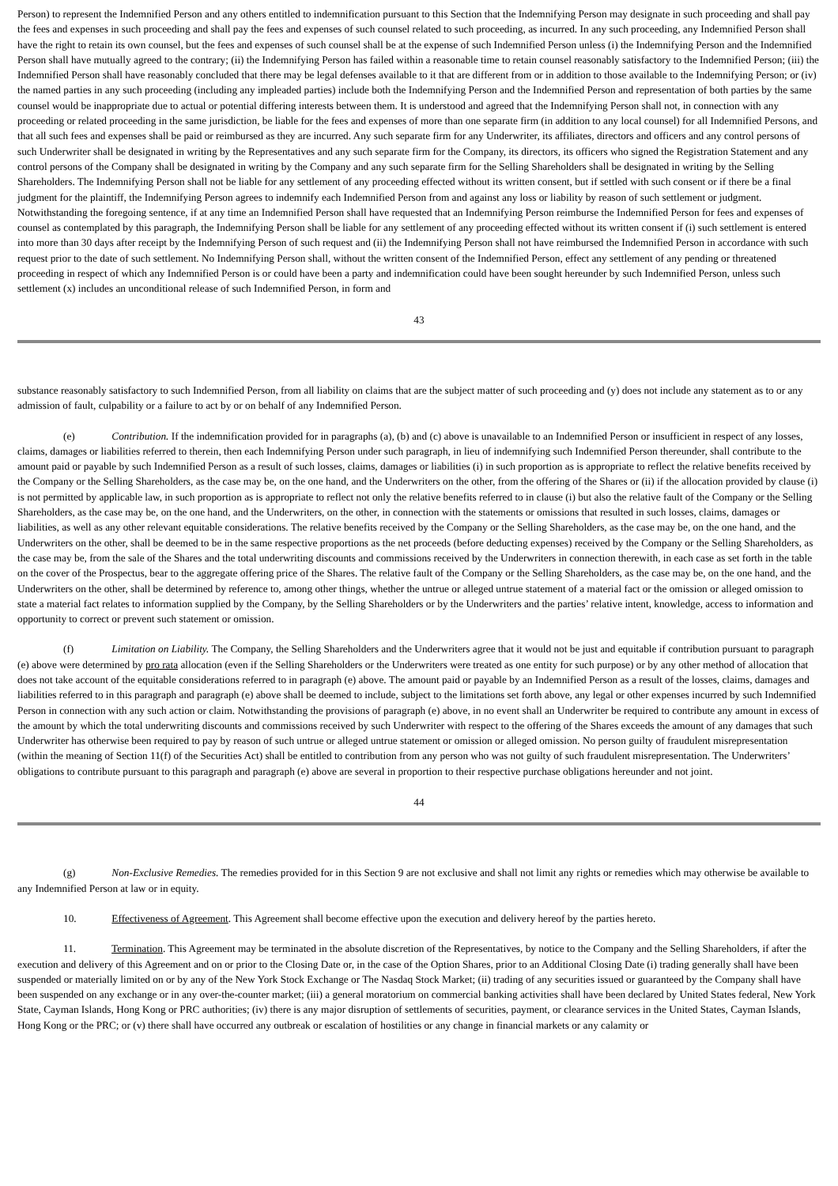Person) to represent the Indemnified Person and any others entitled to indemnification pursuant to this Section that the Indemnifying Person may designate in such proceeding and shall pay the fees and expenses in such proceeding and shall pay the fees and expenses of such counsel related to such proceeding, as incurred. In any such proceeding, any Indemnified Person shall have the right to retain its own counsel, but the fees and expenses of such counsel shall be at the expense of such Indemnified Person unless (i) the Indemnifying Person and the Indemnified Person shall have mutually agreed to the contrary; (ii) the Indemnifying Person has failed within a reasonable time to retain counsel reasonably satisfactory to the Indemnified Person; (iii) the Indemnified Person shall have reasonably concluded that there may be legal defenses available to it that are different from or in addition to those available to the Indemnifying Person; or (iv) the named parties in any such proceeding (including any impleaded parties) include both the Indemnifying Person and the Indemnified Person and representation of both parties by the same counsel would be inappropriate due to actual or potential differing interests between them. It is understood and agreed that the Indemnifying Person shall not, in connection with any proceeding or related proceeding in the same jurisdiction, be liable for the fees and expenses of more than one separate firm (in addition to any local counsel) for all Indemnified Persons, and that all such fees and expenses shall be paid or reimbursed as they are incurred. Any such separate firm for any Underwriter, its affiliates, directors and officers and any control persons of such Underwriter shall be designated in writing by the Representatives and any such separate firm for the Company, its directors, its officers who signed the Registration Statement and any control persons of the Company shall be designated in writing by the Company and any such separate firm for the Selling Shareholders shall be designated in writing by the Selling Shareholders. The Indemnifying Person shall not be liable for any settlement of any proceeding effected without its written consent, but if settled with such consent or if there be a final judgment for the plaintiff, the Indemnifying Person agrees to indemnify each Indemnified Person from and against any loss or liability by reason of such settlement or judgment. Notwithstanding the foregoing sentence, if at any time an Indemnified Person shall have requested that an Indemnifying Person reimburse the Indemnified Person for fees and expenses of counsel as contemplated by this paragraph, the Indemnifying Person shall be liable for any settlement of any proceeding effected without its written consent if (i) such settlement is entered into more than 30 days after receipt by the Indemnifying Person of such request and (ii) the Indemnifying Person shall not have reimbursed the Indemnified Person in accordance with such request prior to the date of such settlement. No Indemnifying Person shall, without the written consent of the Indemnified Person, effect any settlement of any pending or threatened proceeding in respect of which any Indemnified Person is or could have been a party and indemnification could have been sought hereunder by such Indemnified Person, unless such settlement (x) includes an unconditional release of such Indemnified Person, in form and
43
substance reasonably satisfactory to such Indemnified Person, from all liability on claims that are the subject matter of such proceeding and (y) does not include any statement as to or any admission of fault, culpability or a failure to act by or on behalf of any Indemnified Person.
(e) Contribution. If the indemnification provided for in paragraphs (a), (b) and (c) above is unavailable to an Indemnified Person or insufficient in respect of any losses, claims, damages or liabilities referred to therein, then each Indemnifying Person under such paragraph, in lieu of indemnifying such Indemnified Person thereunder, shall contribute to the amount paid or payable by such Indemnified Person as a result of such losses, claims, damages or liabilities (i) in such proportion as is appropriate to reflect the relative benefits received by the Company or the Selling Shareholders, as the case may be, on the one hand, and the Underwriters on the other, from the offering of the Shares or (ii) if the allocation provided by clause (i) is not permitted by applicable law, in such proportion as is appropriate to reflect not only the relative benefits referred to in clause (i) but also the relative fault of the Company or the Selling Shareholders, as the case may be, on the one hand, and the Underwriters, on the other, in connection with the statements or omissions that resulted in such losses, claims, damages or liabilities, as well as any other relevant equitable considerations. The relative benefits received by the Company or the Selling Shareholders, as the case may be, on the one hand, and the Underwriters on the other, shall be deemed to be in the same respective proportions as the net proceeds (before deducting expenses) received by the Company or the Selling Shareholders, as the case may be, from the sale of the Shares and the total underwriting discounts and commissions received by the Underwriters in connection therewith, in each case as set forth in the table on the cover of the Prospectus, bear to the aggregate offering price of the Shares. The relative fault of the Company or the Selling Shareholders, as the case may be, on the one hand, and the Underwriters on the other, shall be determined by reference to, among other things, whether the untrue or alleged untrue statement of a material fact or the omission or alleged omission to state a material fact relates to information supplied by the Company, by the Selling Shareholders or by the Underwriters and the parties’ relative intent, knowledge, access to information and opportunity to correct or prevent such statement or omission.
(f) Limitation on Liability. The Company, the Selling Shareholders and the Underwriters agree that it would not be just and equitable if contribution pursuant to paragraph (e) above were determined by pro rata allocation (even if the Selling Shareholders or the Underwriters were treated as one entity for such purpose) or by any other method of allocation that does not take account of the equitable considerations referred to in paragraph (e) above. The amount paid or payable by an Indemnified Person as a result of the losses, claims, damages and liabilities referred to in this paragraph and paragraph (e) above shall be deemed to include, subject to the limitations set forth above, any legal or other expenses incurred by such Indemnified Person in connection with any such action or claim. Notwithstanding the provisions of paragraph (e) above, in no event shall an Underwriter be required to contribute any amount in excess of the amount by which the total underwriting discounts and commissions received by such Underwriter with respect to the offering of the Shares exceeds the amount of any damages that such Underwriter has otherwise been required to pay by reason of such untrue or alleged untrue statement or omission or alleged omission. No person guilty of fraudulent misrepresentation (within the meaning of Section 11(f) of the Securities Act) shall be entitled to contribution from any person who was not guilty of such fraudulent misrepresentation. The Underwriters’ obligations to contribute pursuant to this paragraph and paragraph (e) above are several in proportion to their respective purchase obligations hereunder and not joint.
44
(g) Non-Exclusive Remedies. The remedies provided for in this Section 9 are not exclusive and shall not limit any rights or remedies which may otherwise be available to any Indemnified Person at law or in equity.
10. Effectiveness of Agreement. This Agreement shall become effective upon the execution and delivery hereof by the parties hereto.
11. Termination. This Agreement may be terminated in the absolute discretion of the Representatives, by notice to the Company and the Selling Shareholders, if after the execution and delivery of this Agreement and on or prior to the Closing Date or, in the case of the Option Shares, prior to an Additional Closing Date (i) trading generally shall have been suspended or materially limited on or by any of the New York Stock Exchange or The Nasdaq Stock Market; (ii) trading of any securities issued or guaranteed by the Company shall have been suspended on any exchange or in any over-the-counter market; (iii) a general moratorium on commercial banking activities shall have been declared by United States federal, New York State, Cayman Islands, Hong Kong or PRC authorities; (iv) there is any major disruption of settlements of securities, payment, or clearance services in the United States, Cayman Islands, Hong Kong or the PRC; or (v) there shall have occurred any outbreak or escalation of hostilities or any change in financial markets or any calamity or